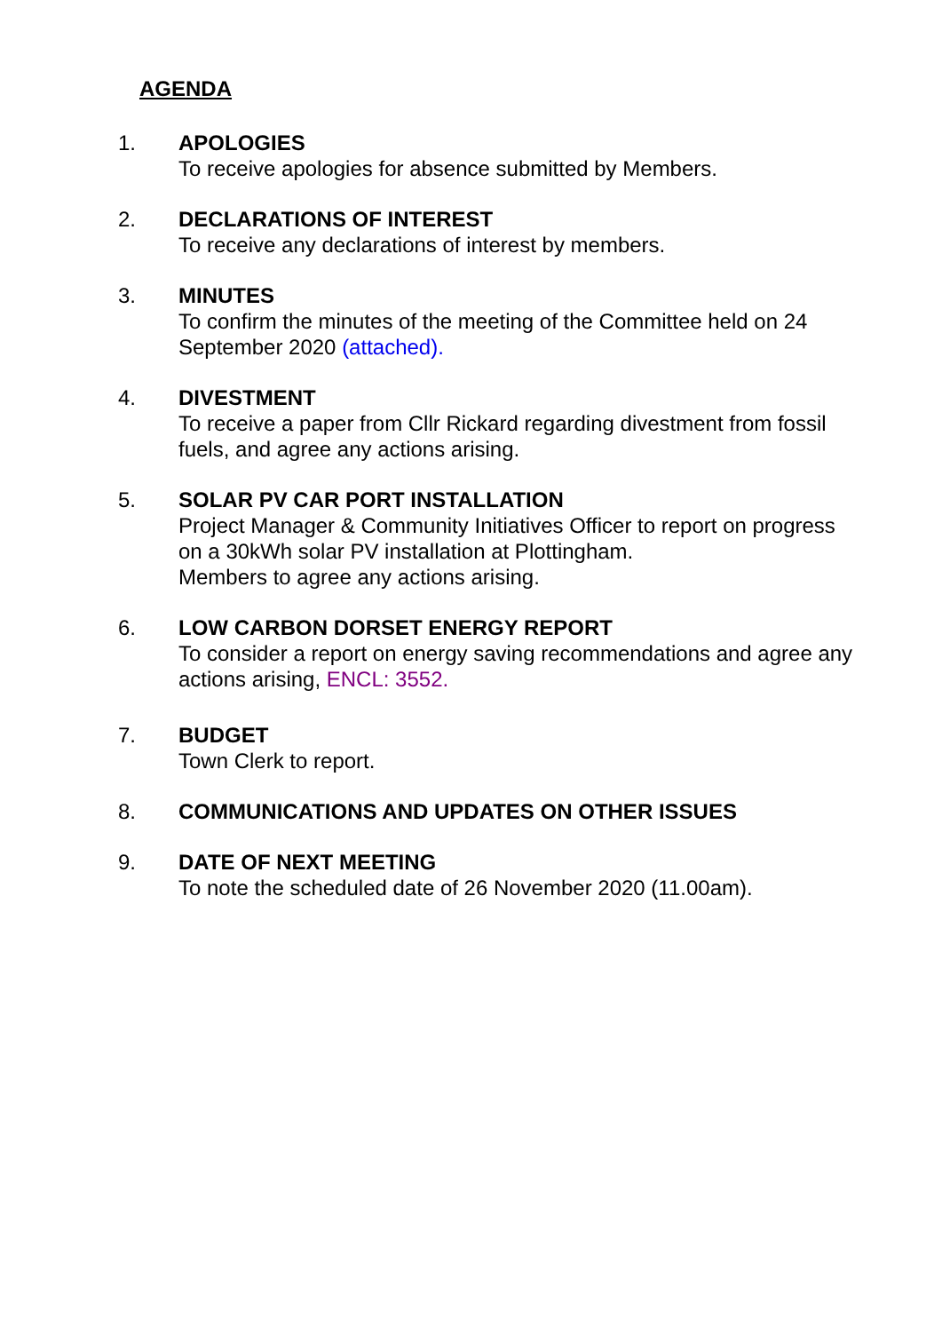AGENDA
1. APOLOGIES
To receive apologies for absence submitted by Members.
2. DECLARATIONS OF INTEREST
To receive any declarations of interest by members.
3. MINUTES
To confirm the minutes of the meeting of the Committee held on 24 September 2020 (attached).
4. DIVESTMENT
To receive a paper from Cllr Rickard regarding divestment from fossil fuels, and agree any actions arising.
5. SOLAR PV CAR PORT INSTALLATION
Project Manager & Community Initiatives Officer to report on progress on a 30kWh solar PV installation at Plottingham.
Members to agree any actions arising.
6. LOW CARBON DORSET ENERGY REPORT
To consider a report on energy saving recommendations and agree any actions arising, ENCL: 3552.
7. BUDGET
Town Clerk to report.
8. COMMUNICATIONS AND UPDATES ON OTHER ISSUES
9. DATE OF NEXT MEETING
To note the scheduled date of 26 November 2020 (11.00am).